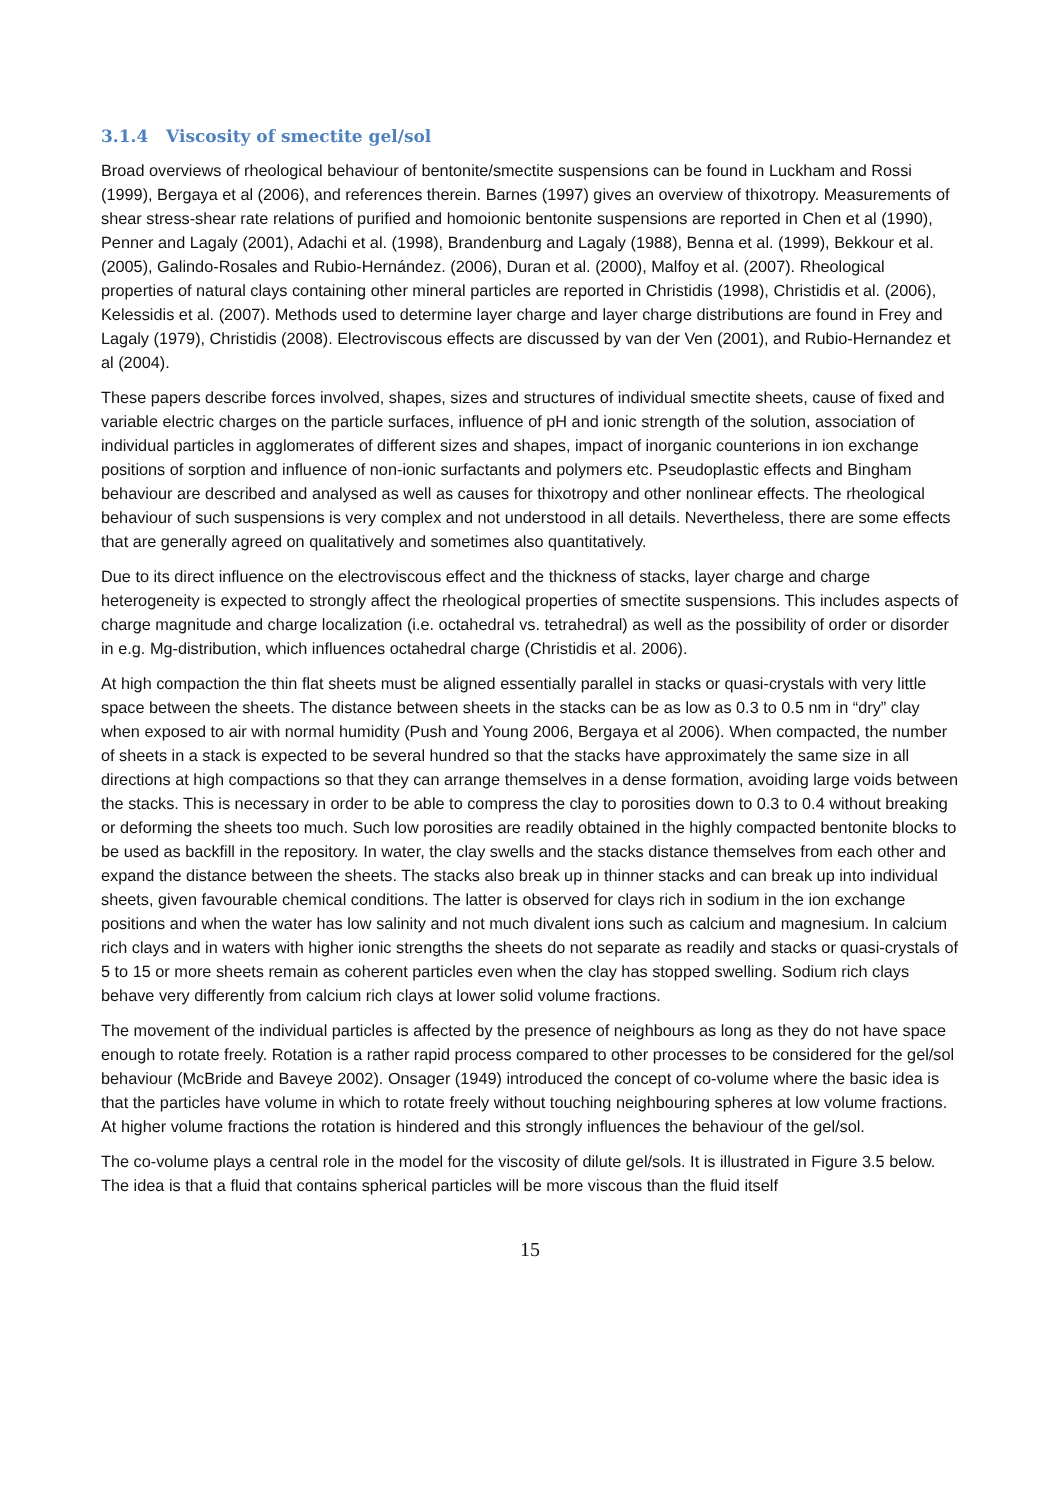3.1.4 Viscosity of smectite gel/sol
Broad overviews of rheological behaviour of bentonite/smectite suspensions can be found in Luckham and Rossi (1999), Bergaya et al (2006), and references therein. Barnes (1997) gives an overview of thixotropy. Measurements of shear stress-shear rate relations of purified and homoionic bentonite suspensions are reported in Chen et al (1990), Penner and Lagaly (2001), Adachi et al. (1998), Brandenburg and Lagaly (1988), Benna et al. (1999), Bekkour et al. (2005), Galindo-Rosales and Rubio-Hernández. (2006), Duran et al. (2000), Malfoy et al. (2007). Rheological properties of natural clays containing other mineral particles are reported in Christidis (1998), Christidis et al. (2006), Kelessidis et al. (2007). Methods used to determine layer charge and layer charge distributions are found in Frey and Lagaly (1979), Christidis (2008). Electroviscous effects are discussed by van der Ven (2001), and Rubio-Hernandez et al (2004).
These papers describe forces involved, shapes, sizes and structures of individual smectite sheets, cause of fixed and variable electric charges on the particle surfaces, influence of pH and ionic strength of the solution, association of individual particles in agglomerates of different sizes and shapes, impact of inorganic counterions in ion exchange positions of sorption and influence of non-ionic surfactants and polymers etc. Pseudoplastic effects and Bingham behaviour are described and analysed as well as causes for thixotropy and other nonlinear effects. The rheological behaviour of such suspensions is very complex and not understood in all details. Nevertheless, there are some effects that are generally agreed on qualitatively and sometimes also quantitatively.
Due to its direct influence on the electroviscous effect and the thickness of stacks, layer charge and charge heterogeneity is expected to strongly affect the rheological properties of smectite suspensions. This includes aspects of charge magnitude and charge localization (i.e. octahedral vs. tetrahedral) as well as the possibility of order or disorder in e.g. Mg-distribution, which influences octahedral charge (Christidis et al. 2006).
At high compaction the thin flat sheets must be aligned essentially parallel in stacks or quasi-crystals with very little space between the sheets. The distance between sheets in the stacks can be as low as 0.3 to 0.5 nm in “dry” clay when exposed to air with normal humidity (Push and Young 2006, Bergaya et al 2006). When compacted, the number of sheets in a stack is expected to be several hundred so that the stacks have approximately the same size in all directions at high compactions so that they can arrange themselves in a dense formation, avoiding large voids between the stacks. This is necessary in order to be able to compress the clay to porosities down to 0.3 to 0.4 without breaking or deforming the sheets too much. Such low porosities are readily obtained in the highly compacted bentonite blocks to be used as backfill in the repository. In water, the clay swells and the stacks distance themselves from each other and expand the distance between the sheets. The stacks also break up in thinner stacks and can break up into individual sheets, given favourable chemical conditions. The latter is observed for clays rich in sodium in the ion exchange positions and when the water has low salinity and not much divalent ions such as calcium and magnesium. In calcium rich clays and in waters with higher ionic strengths the sheets do not separate as readily and stacks or quasi-crystals of 5 to 15 or more sheets remain as coherent particles even when the clay has stopped swelling. Sodium rich clays behave very differently from calcium rich clays at lower solid volume fractions.
The movement of the individual particles is affected by the presence of neighbours as long as they do not have space enough to rotate freely. Rotation is a rather rapid process compared to other processes to be considered for the gel/sol behaviour (McBride and Baveye 2002). Onsager (1949) introduced the concept of co-volume where the basic idea is that the particles have volume in which to rotate freely without touching neighbouring spheres at low volume fractions. At higher volume fractions the rotation is hindered and this strongly influences the behaviour of the gel/sol.
The co-volume plays a central role in the model for the viscosity of dilute gel/sols. It is illustrated in Figure 3.5 below. The idea is that a fluid that contains spherical particles will be more viscous than the fluid itself
15